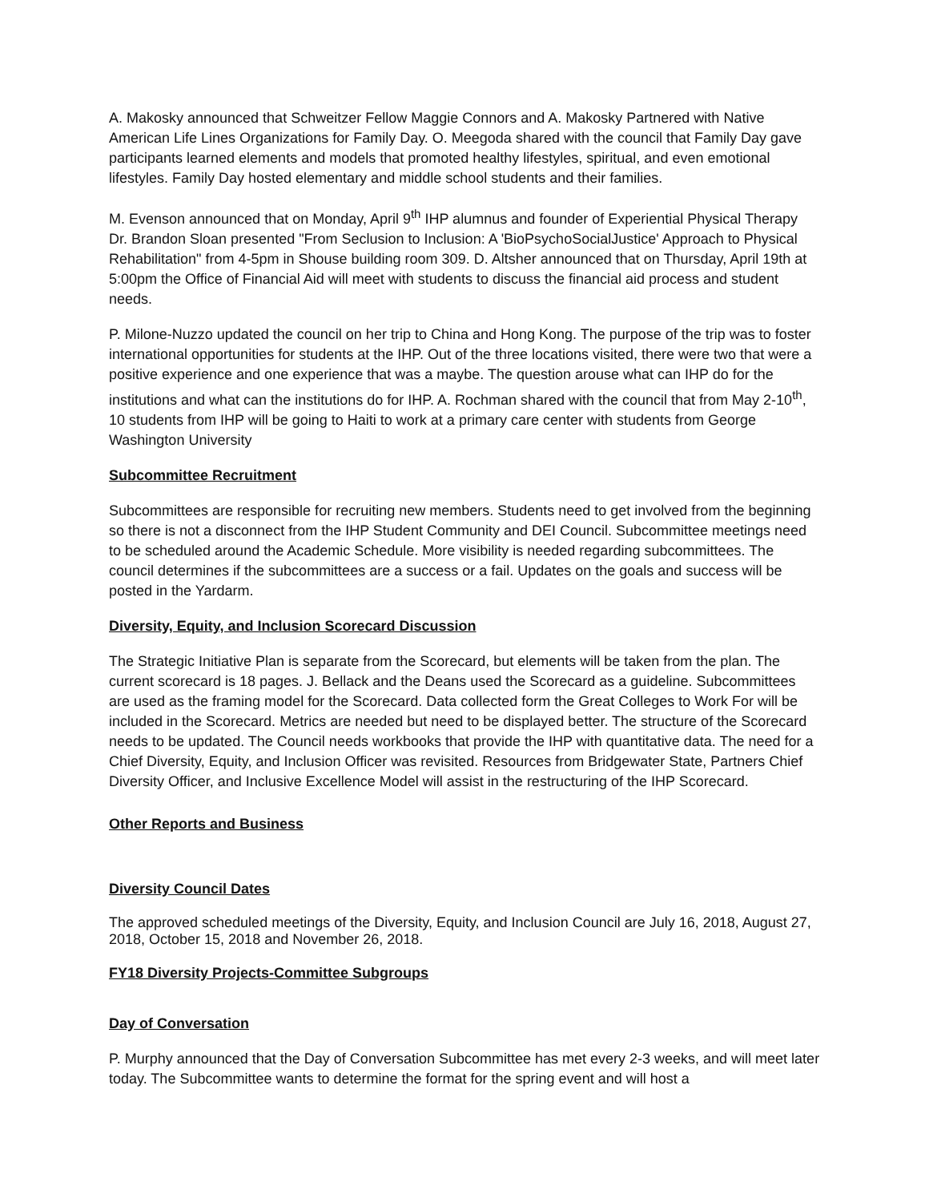A. Makosky announced that Schweitzer Fellow Maggie Connors and A. Makosky Partnered with Native American Life Lines Organizations for Family Day. O. Meegoda shared with the council that Family Day gave participants learned elements and models that promoted healthy lifestyles, spiritual, and even emotional lifestyles. Family Day hosted elementary and middle school students and their families.
M. Evenson announced that on Monday, April 9<sup>th</sup> IHP alumnus and founder of Experiential Physical Therapy Dr. Brandon Sloan presented "From Seclusion to Inclusion: A 'BioPsychoSocialJustice' Approach to Physical Rehabilitation" from 4-5pm in Shouse building room 309. D. Altsher announced that on Thursday, April 19th at 5:00pm the Office of Financial Aid will meet with students to discuss the financial aid process and student needs.
P. Milone-Nuzzo updated the council on her trip to China and Hong Kong. The purpose of the trip was to foster international opportunities for students at the IHP. Out of the three locations visited, there were two that were a positive experience and one experience that was a maybe. The question arouse what can IHP do for the institutions and what can the institutions do for IHP. A. Rochman shared with the council that from May 2-10<sup>th</sup>, 10 students from IHP will be going to Haiti to work at a primary care center with students from George Washington University
Subcommittee Recruitment
Subcommittees are responsible for recruiting new members. Students need to get involved from the beginning so there is not a disconnect from the IHP Student Community and DEI Council. Subcommittee meetings need to be scheduled around the Academic Schedule. More visibility is needed regarding subcommittees. The council determines if the subcommittees are a success or a fail. Updates on the goals and success will be posted in the Yardarm.
Diversity, Equity, and Inclusion Scorecard Discussion
The Strategic Initiative Plan is separate from the Scorecard, but elements will be taken from the plan. The current scorecard is 18 pages. J. Bellack and the Deans used the Scorecard as a guideline. Subcommittees are used as the framing model for the Scorecard. Data collected form the Great Colleges to Work For will be included in the Scorecard. Metrics are needed but need to be displayed better. The structure of the Scorecard needs to be updated. The Council needs workbooks that provide the IHP with quantitative data. The need for a Chief Diversity, Equity, and Inclusion Officer was revisited. Resources from Bridgewater State, Partners Chief Diversity Officer, and Inclusive Excellence Model will assist in the restructuring of the IHP Scorecard.
Other Reports and Business
Diversity Council Dates
The approved scheduled meetings of the Diversity, Equity, and Inclusion Council are July 16, 2018, August 27, 2018, October 15, 2018 and November 26, 2018.
FY18 Diversity Projects-Committee Subgroups
Day of Conversation
P. Murphy announced that the Day of Conversation Subcommittee has met every 2-3 weeks, and will meet later today. The Subcommittee wants to determine the format for the spring event and will host a